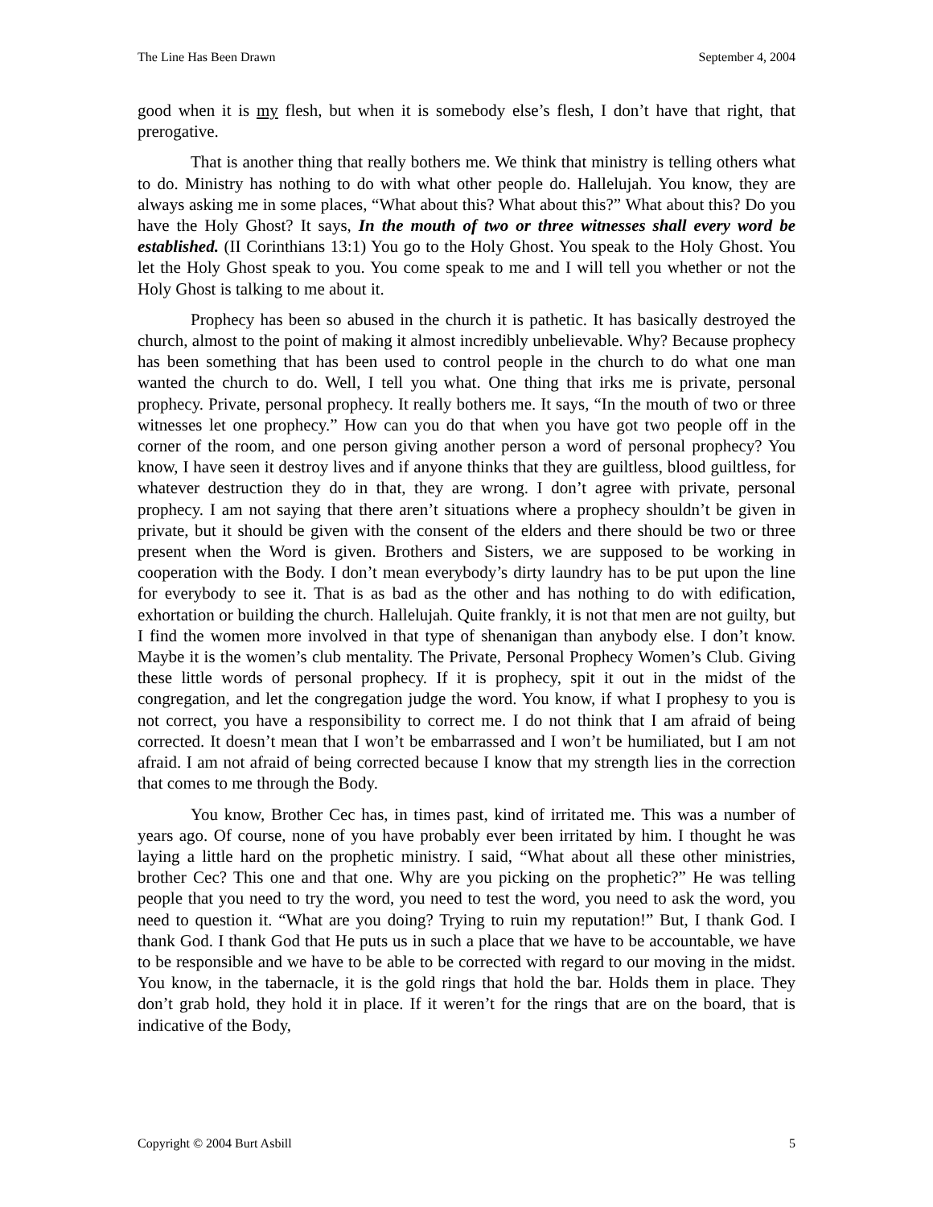The Line Has Been Drawn September 4, 2004
good when it is my flesh, but when it is somebody else’s flesh, I don’t have that right, that prerogative.
That is another thing that really bothers me. We think that ministry is telling others what to do. Ministry has nothing to do with what other people do. Hallelujah. You know, they are always asking me in some places, “What about this? What about this?” What about this? Do you have the Holy Ghost? It says, In the mouth of two or three witnesses shall every word be established. (II Corinthians 13:1) You go to the Holy Ghost. You speak to the Holy Ghost. You let the Holy Ghost speak to you. You come speak to me and I will tell you whether or not the Holy Ghost is talking to me about it.
Prophecy has been so abused in the church it is pathetic. It has basically destroyed the church, almost to the point of making it almost incredibly unbelievable. Why? Because prophecy has been something that has been used to control people in the church to do what one man wanted the church to do. Well, I tell you what. One thing that irks me is private, personal prophecy. Private, personal prophecy. It really bothers me. It says, “In the mouth of two or three witnesses let one prophecy.” How can you do that when you have got two people off in the corner of the room, and one person giving another person a word of personal prophecy? You know, I have seen it destroy lives and if anyone thinks that they are guiltless, blood guiltless, for whatever destruction they do in that, they are wrong. I don’t agree with private, personal prophecy. I am not saying that there aren’t situations where a prophecy shouldn’t be given in private, but it should be given with the consent of the elders and there should be two or three present when the Word is given. Brothers and Sisters, we are supposed to be working in cooperation with the Body. I don’t mean everybody’s dirty laundry has to be put upon the line for everybody to see it. That is as bad as the other and has nothing to do with edification, exhortation or building the church. Hallelujah. Quite frankly, it is not that men are not guilty, but I find the women more involved in that type of shenanigan than anybody else. I don’t know. Maybe it is the women’s club mentality. The Private, Personal Prophecy Women’s Club. Giving these little words of personal prophecy. If it is prophecy, spit it out in the midst of the congregation, and let the congregation judge the word. You know, if what I prophesy to you is not correct, you have a responsibility to correct me. I do not think that I am afraid of being corrected. It doesn’t mean that I won’t be embarrassed and I won’t be humiliated, but I am not afraid. I am not afraid of being corrected because I know that my strength lies in the correction that comes to me through the Body.
You know, Brother Cec has, in times past, kind of irritated me. This was a number of years ago. Of course, none of you have probably ever been irritated by him. I thought he was laying a little hard on the prophetic ministry. I said, “What about all these other ministries, brother Cec? This one and that one. Why are you picking on the prophetic?” He was telling people that you need to try the word, you need to test the word, you need to ask the word, you need to question it. “What are you doing? Trying to ruin my reputation!” But, I thank God. I thank God. I thank God that He puts us in such a place that we have to be accountable, we have to be responsible and we have to be able to be corrected with regard to our moving in the midst. You know, in the tabernacle, it is the gold rings that hold the bar. Holds them in place. They don’t grab hold, they hold it in place. If it weren’t for the rings that are on the board, that is indicative of the Body,
Copyright © 2004 Burt Asbill 5